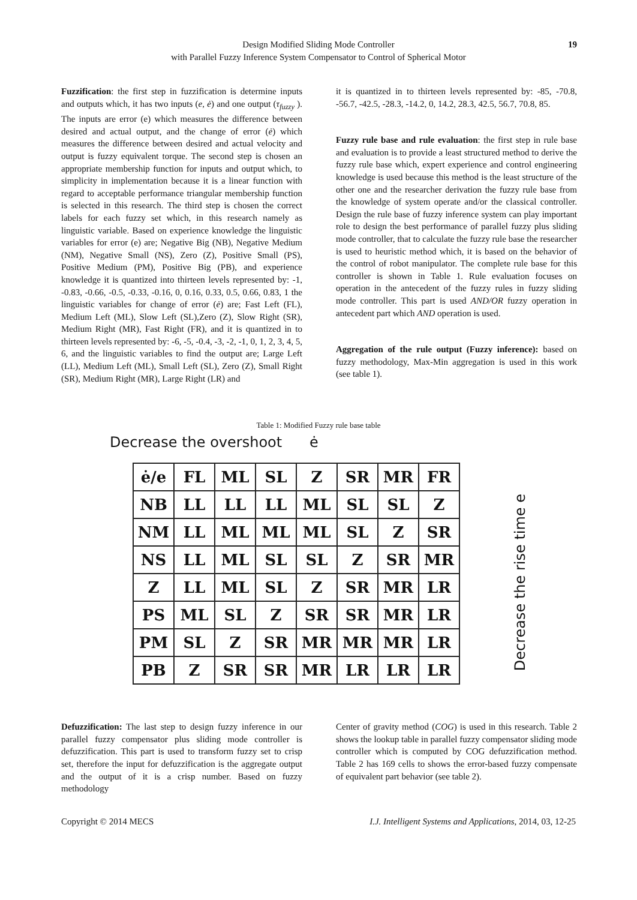Design Modified Sliding Mode Controller
with Parallel Fuzzy Inference System Compensator to Control of Spherical Motor
19
Fuzzification: the first step in fuzzification is determine inputs and outputs which, it has two inputs (e, ė) and one output (τ<sub>fuzzy</sub> ). The inputs are error (e) which measures the difference between desired and actual output, and the change of error (ė) which measures the difference between desired and actual velocity and output is fuzzy equivalent torque. The second step is chosen an appropriate membership function for inputs and output which, to simplicity in implementation because it is a linear function with regard to acceptable performance triangular membership function is selected in this research. The third step is chosen the correct labels for each fuzzy set which, in this research namely as linguistic variable. Based on experience knowledge the linguistic variables for error (e) are; Negative Big (NB), Negative Medium (NM), Negative Small (NS), Zero (Z), Positive Small (PS), Positive Medium (PM), Positive Big (PB), and experience knowledge it is quantized into thirteen levels represented by: -1, -0.83, -0.66, -0.5, -0.33, -0.16, 0, 0.16, 0.33, 0.5, 0.66, 0.83, 1 the linguistic variables for change of error (ė) are; Fast Left (FL), Medium Left (ML), Slow Left (SL),Zero (Z), Slow Right (SR), Medium Right (MR), Fast Right (FR), and it is quantized in to thirteen levels represented by: -6, -5, -0.4, -3, -2, -1, 0, 1, 2, 3, 4, 5, 6, and the linguistic variables to find the output are; Large Left (LL), Medium Left (ML), Small Left (SL), Zero (Z), Small Right (SR), Medium Right (MR), Large Right (LR) and
it is quantized in to thirteen levels represented by: -85, -70.8, -56.7, -42.5, -28.3, -14.2, 0, 14.2, 28.3, 42.5, 56.7, 70.8, 85.
Fuzzy rule base and rule evaluation: the first step in rule base and evaluation is to provide a least structured method to derive the fuzzy rule base which, expert experience and control engineering knowledge is used because this method is the least structure of the other one and the researcher derivation the fuzzy rule base from the knowledge of system operate and/or the classical controller. Design the rule base of fuzzy inference system can play important role to design the best performance of parallel fuzzy plus sliding mode controller, that to calculate the fuzzy rule base the researcher is used to heuristic method which, it is based on the behavior of the control of robot manipulator. The complete rule base for this controller is shown in Table 1. Rule evaluation focuses on operation in the antecedent of the fuzzy rules in fuzzy sliding mode controller. This part is used AND/OR fuzzy operation in antecedent part which AND operation is used.
Aggregation of the rule output (Fuzzy inference): based on fuzzy methodology, Max-Min aggregation is used in this work (see table 1).
Table 1: Modified Fuzzy rule base table
Decrease the overshoot ė
| ė/e | FL | ML | SL | Z | SR | MR | FR |
| NB | LL | LL | LL | ML | SL | SL | Z |
| NM | LL | ML | ML | ML | SL | Z | SR |
| NS | LL | ML | SL | SL | Z | SR | MR |
| Z | LL | ML | SL | Z | SR | MR | LR |
| PS | ML | SL | Z | SR | SR | MR | LR |
| PM | SL | Z | SR | MR | MR | MR | LR |
| PB | Z | SR | SR | MR | LR | LR | LR |
Decrease the rise time e
Defuzzification: The last step to design fuzzy inference in our parallel fuzzy compensator plus sliding mode controller is defuzzification. This part is used to transform fuzzy set to crisp set, therefore the input for defuzzification is the aggregate output and the output of it is a crisp number. Based on fuzzy methodology
Center of gravity method (COG) is used in this research. Table 2 shows the lookup table in parallel fuzzy compensator sliding mode controller which is computed by COG defuzzification method. Table 2 has 169 cells to shows the error-based fuzzy compensate of equivalent part behavior (see table 2).
Copyright © 2014 MECS I.J. Intelligent Systems and Applications, 2014, 03, 12-25